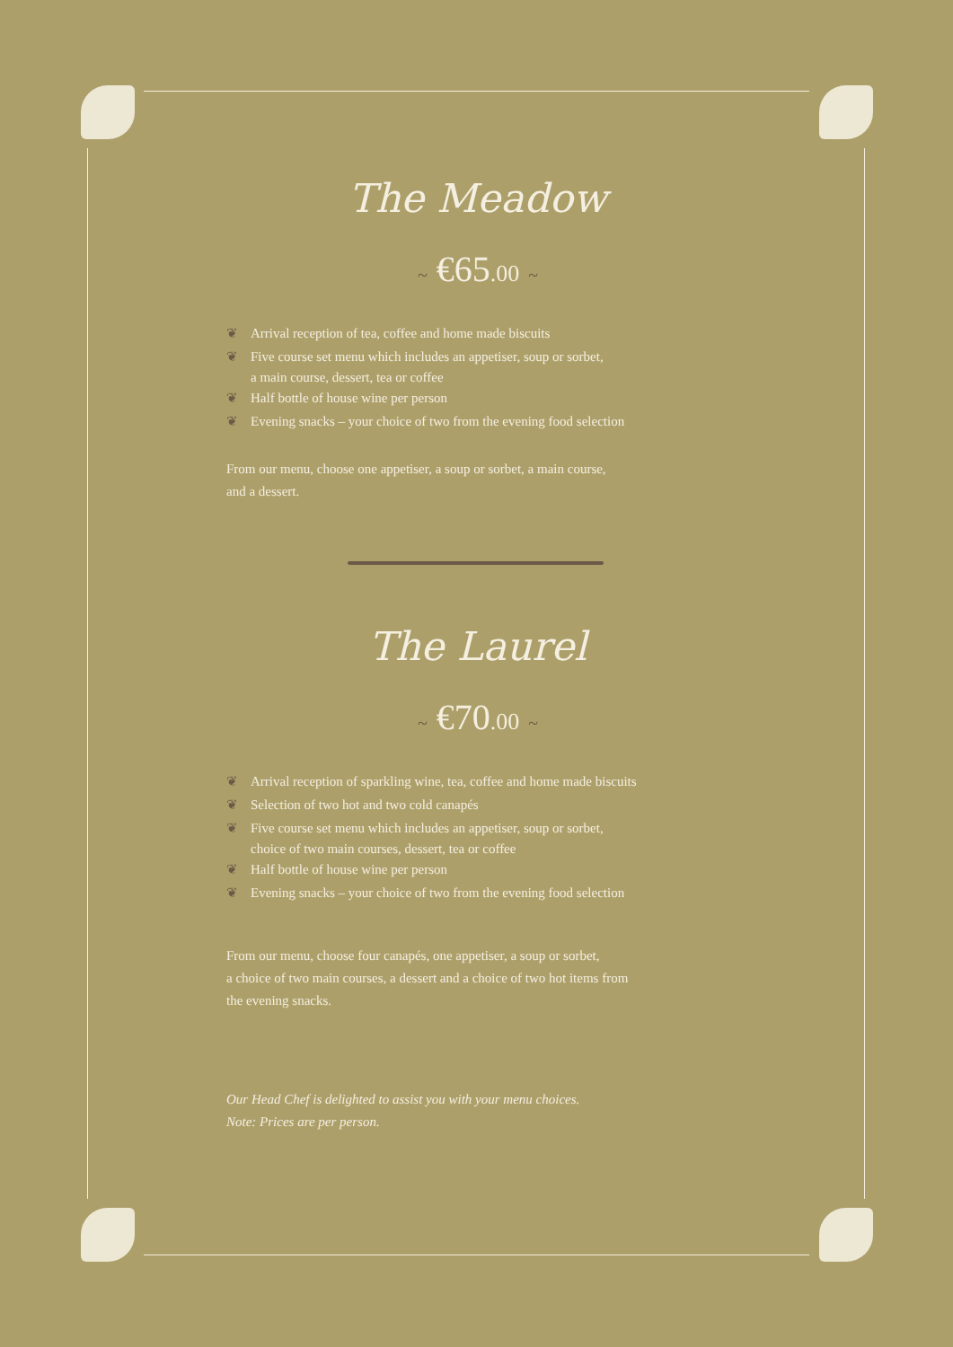The Meadow
~ €65.00 ~
❦ Arrival reception of tea, coffee and home made biscuits
❦ Five course set menu which includes an appetiser, soup or sorbet,
a main course, dessert, tea or coffee
❦ Half bottle of house wine per person
❦ Evening snacks – your choice of two from the evening food selection
From our menu, choose one appetiser, a soup or sorbet, a main course,
and a dessert.
The Laurel
~ €70.00 ~
❦ Arrival reception of sparkling wine, tea, coffee and home made biscuits
❦ Selection of two hot and two cold canapés
❦ Five course set menu which includes an appetiser, soup or sorbet,
choice of two main courses, dessert, tea or coffee
❦ Half bottle of house wine per person
❦ Evening snacks – your choice of two from the evening food selection
From our menu, choose four canapés, one appetiser, a soup or sorbet,
a choice of two main courses, a dessert and a choice of two hot items from
the evening snacks.
Our Head Chef is delighted to assist you with your menu choices.
Note: Prices are per person.